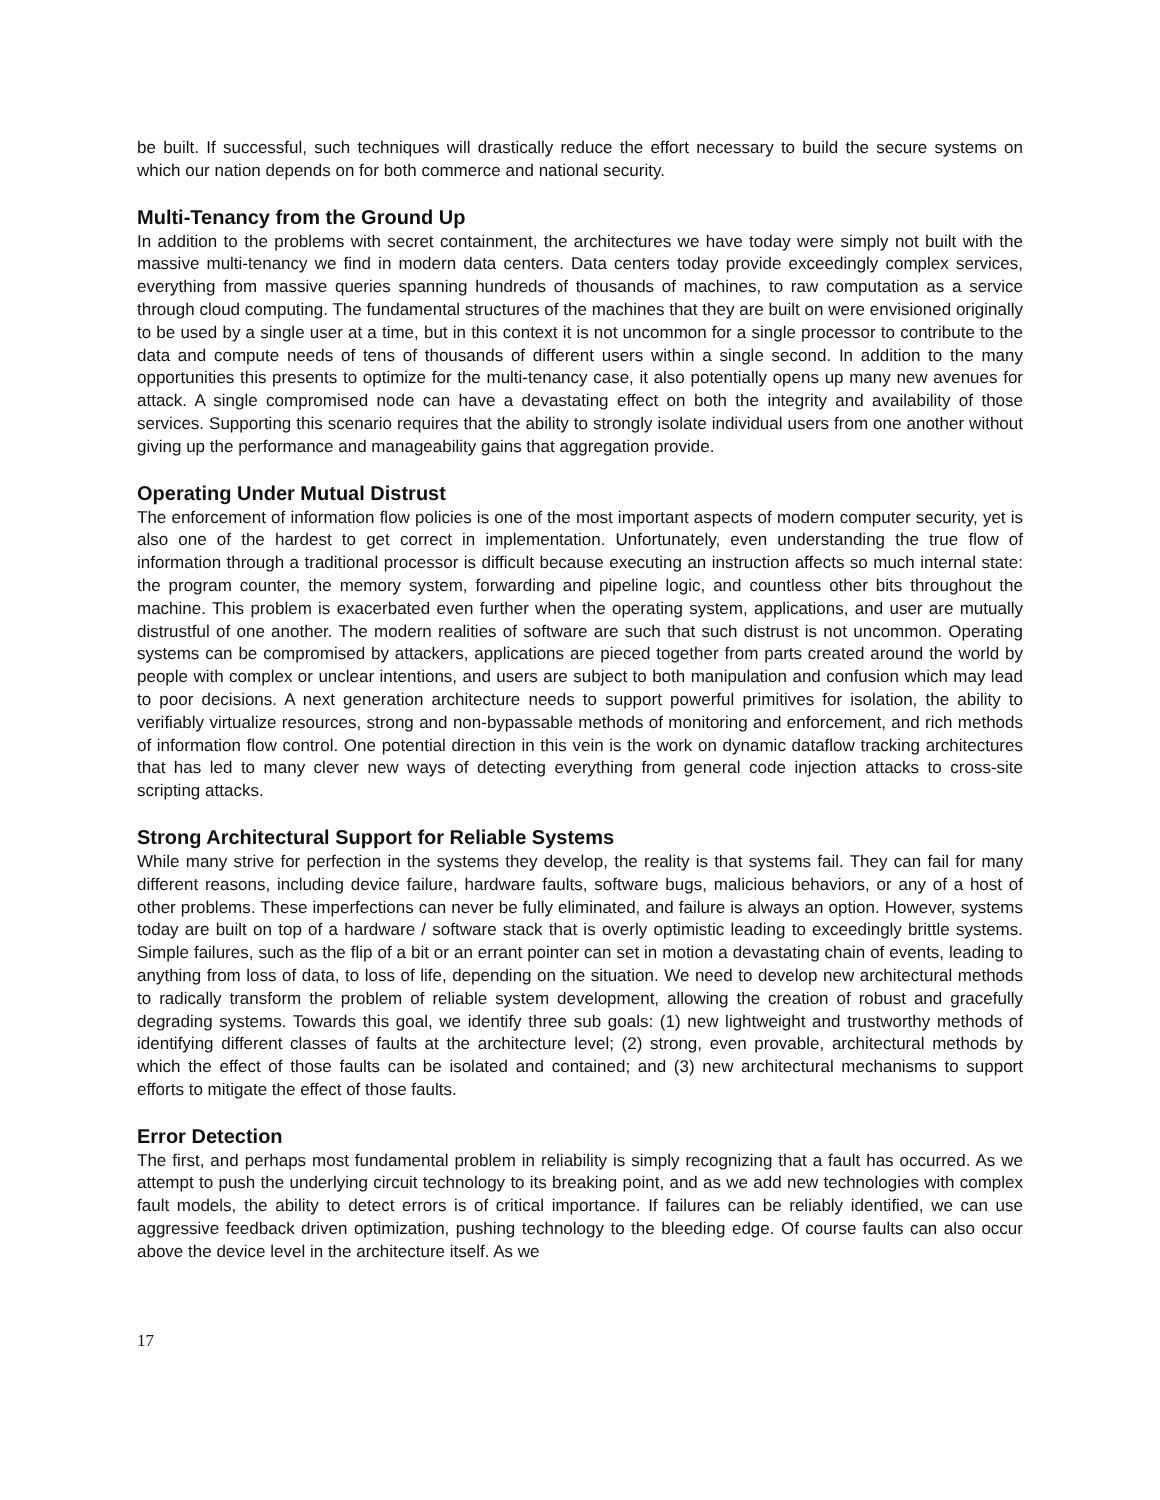be built. If successful, such techniques will drastically reduce the effort necessary to build the secure systems on which our nation depends on for both commerce and national security.
Multi-Tenancy from the Ground Up
In addition to the problems with secret containment, the architectures we have today were simply not built with the massive multi-tenancy we find in modern data centers. Data centers today provide exceedingly complex services, everything from massive queries spanning hundreds of thousands of machines, to raw computation as a service through cloud computing. The fundamental structures of the machines that they are built on were envisioned originally to be used by a single user at a time, but in this context it is not uncommon for a single processor to contribute to the data and compute needs of tens of thousands of different users within a single second. In addition to the many opportunities this presents to optimize for the multi-tenancy case, it also potentially opens up many new avenues for attack. A single compromised node can have a devastating effect on both the integrity and availability of those services. Supporting this scenario requires that the ability to strongly isolate individual users from one another without giving up the performance and manageability gains that aggregation provide.
Operating Under Mutual Distrust
The enforcement of information flow policies is one of the most important aspects of modern computer security, yet is also one of the hardest to get correct in implementation. Unfortunately, even understanding the true flow of information through a traditional processor is difficult because executing an instruction affects so much internal state: the program counter, the memory system, forwarding and pipeline logic, and countless other bits throughout the machine. This problem is exacerbated even further when the operating system, applications, and user are mutually distrustful of one another. The modern realities of software are such that such distrust is not uncommon. Operating systems can be compromised by attackers, applications are pieced together from parts created around the world by people with complex or unclear intentions, and users are subject to both manipulation and confusion which may lead to poor decisions. A next generation architecture needs to support powerful primitives for isolation, the ability to verifiably virtualize resources, strong and non-bypassable methods of monitoring and enforcement, and rich methods of information flow control. One potential direction in this vein is the work on dynamic dataflow tracking architectures that has led to many clever new ways of detecting everything from general code injection attacks to cross-site scripting attacks.
Strong Architectural Support for Reliable Systems
While many strive for perfection in the systems they develop, the reality is that systems fail. They can fail for many different reasons, including device failure, hardware faults, software bugs, malicious behaviors, or any of a host of other problems. These imperfections can never be fully eliminated, and failure is always an option. However, systems today are built on top of a hardware / software stack that is overly optimistic leading to exceedingly brittle systems. Simple failures, such as the flip of a bit or an errant pointer can set in motion a devastating chain of events, leading to anything from loss of data, to loss of life, depending on the situation. We need to develop new architectural methods to radically transform the problem of reliable system development, allowing the creation of robust and gracefully degrading systems. Towards this goal, we identify three sub goals: (1) new lightweight and trustworthy methods of identifying different classes of faults at the architecture level; (2) strong, even provable, architectural methods by which the effect of those faults can be isolated and contained; and (3) new architectural mechanisms to support efforts to mitigate the effect of those faults.
Error Detection
The first, and perhaps most fundamental problem in reliability is simply recognizing that a fault has occurred. As we attempt to push the underlying circuit technology to its breaking point, and as we add new technologies with complex fault models, the ability to detect errors is of critical importance. If failures can be reliably identified, we can use aggressive feedback driven optimization, pushing technology to the bleeding edge. Of course faults can also occur above the device level in the architecture itself. As we
17